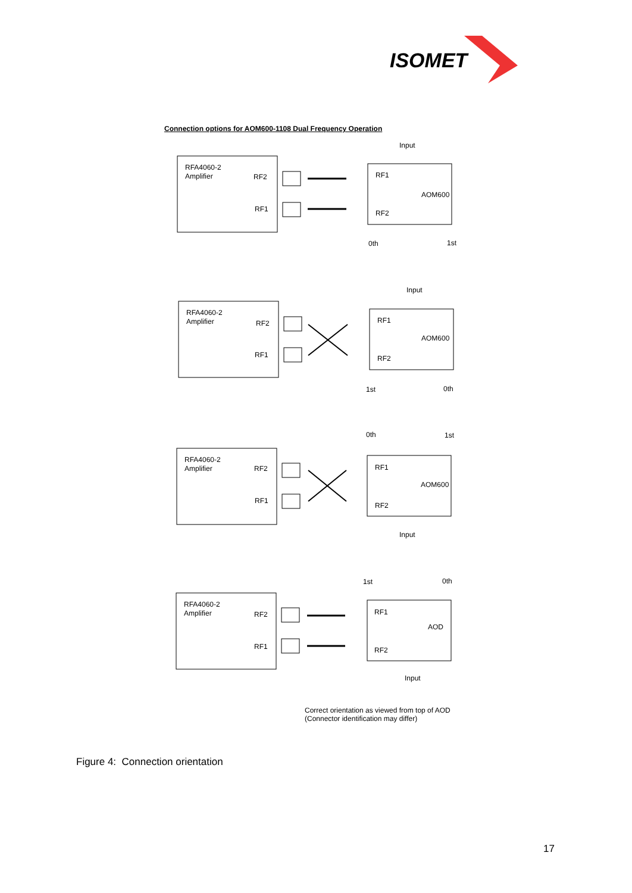ISOMET
RFA4060-2
Amplifier
RF2
RF1
Input
RF1
AOM600
RF2
0th
1st
RFA4060-2
Amplifier
RF2
RF1
Input
RF1
AOM600
RF2
1st
0th
RFA4060-2
Amplifier
RF2
RF1
0th
1st
RF1
AOM600
RF2
Input
RFA4060-2
Amplifier
RF2
RF1
1st
0th
RF1
AOD
RF2
Input
Connection options for AOM600-1108 Dual Frequency Operation
Correct orientation as viewed from top of AOD
(Connector identification may differ)
Figure 4: Connection orientation
17